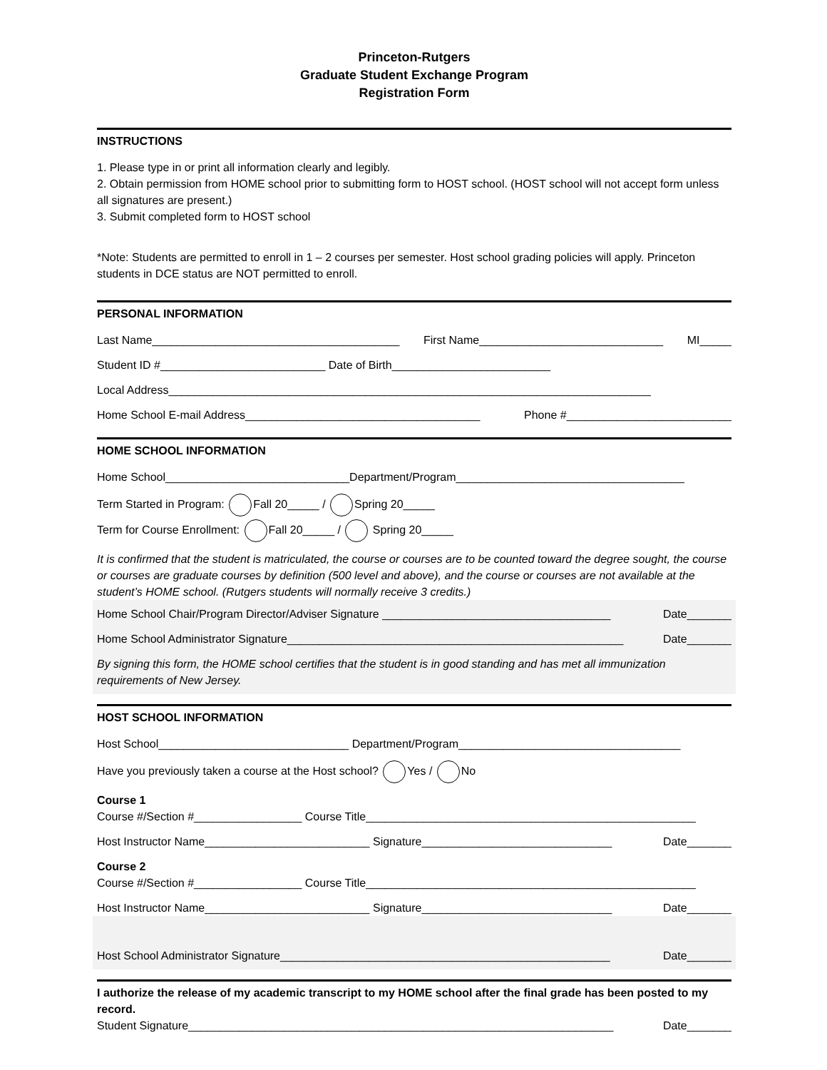Princeton-Rutgers
Graduate Student Exchange Program
Registration Form
INSTRUCTIONS
1. Please type in or print all information clearly and legibly.
2. Obtain permission from HOME school prior to submitting form to HOST school. (HOST school will not accept form unless all signatures are present.)
3. Submit completed form to HOST school
*Note: Students are permitted to enroll in 1 – 2 courses per semester. Host school grading policies will apply. Princeton students in DCE status are NOT permitted to enroll.
PERSONAL INFORMATION
Last Name_______________________________________ First Name_____________________________ MI_____
Student ID #__________________________ Date of Birth_________________________
Local Address____________________________________________________________________________
Home School E-mail Address_____________________________________ Phone #__________________________
HOME SCHOOL INFORMATION
Home School_____________________________Department/Program____________________________________
Term Started in Program: Fall 20_____ / Spring 20_____
Term for Course Enrollment: Fall 20_____ / Spring 20_____
It is confirmed that the student is matriculated, the course or courses are to be counted toward the degree sought, the course or courses are graduate courses by definition (500 level and above), and the course or courses are not available at the student’s HOME school. (Rutgers students will normally receive 3 credits.)
Home School Chair/Program Director/Adviser Signature ____________________________________ Date_______
Home School Administrator Signature_____________________________________________________ Date_______
By signing this form, the HOME school certifies that the student is in good standing and has met all immunization requirements of New Jersey.
HOST SCHOOL INFORMATION
Host School______________________________ Department/Program___________________________________
Have you previously taken a course at the Host school? Yes / No
Course 1
Course #/Section #_________________ Course Title____________________________________________________
Host Instructor Name__________________________ Signature______________________________ Date_______
Course 2
Course #/Section #_________________ Course Title____________________________________________________
Host Instructor Name__________________________ Signature______________________________ Date_______
Host School Administrator Signature____________________________________________________ Date_______
I authorize the release of my academic transcript to my HOME school after the final grade has been posted to my record.
Student Signature___________________________________________________________________ Date_______